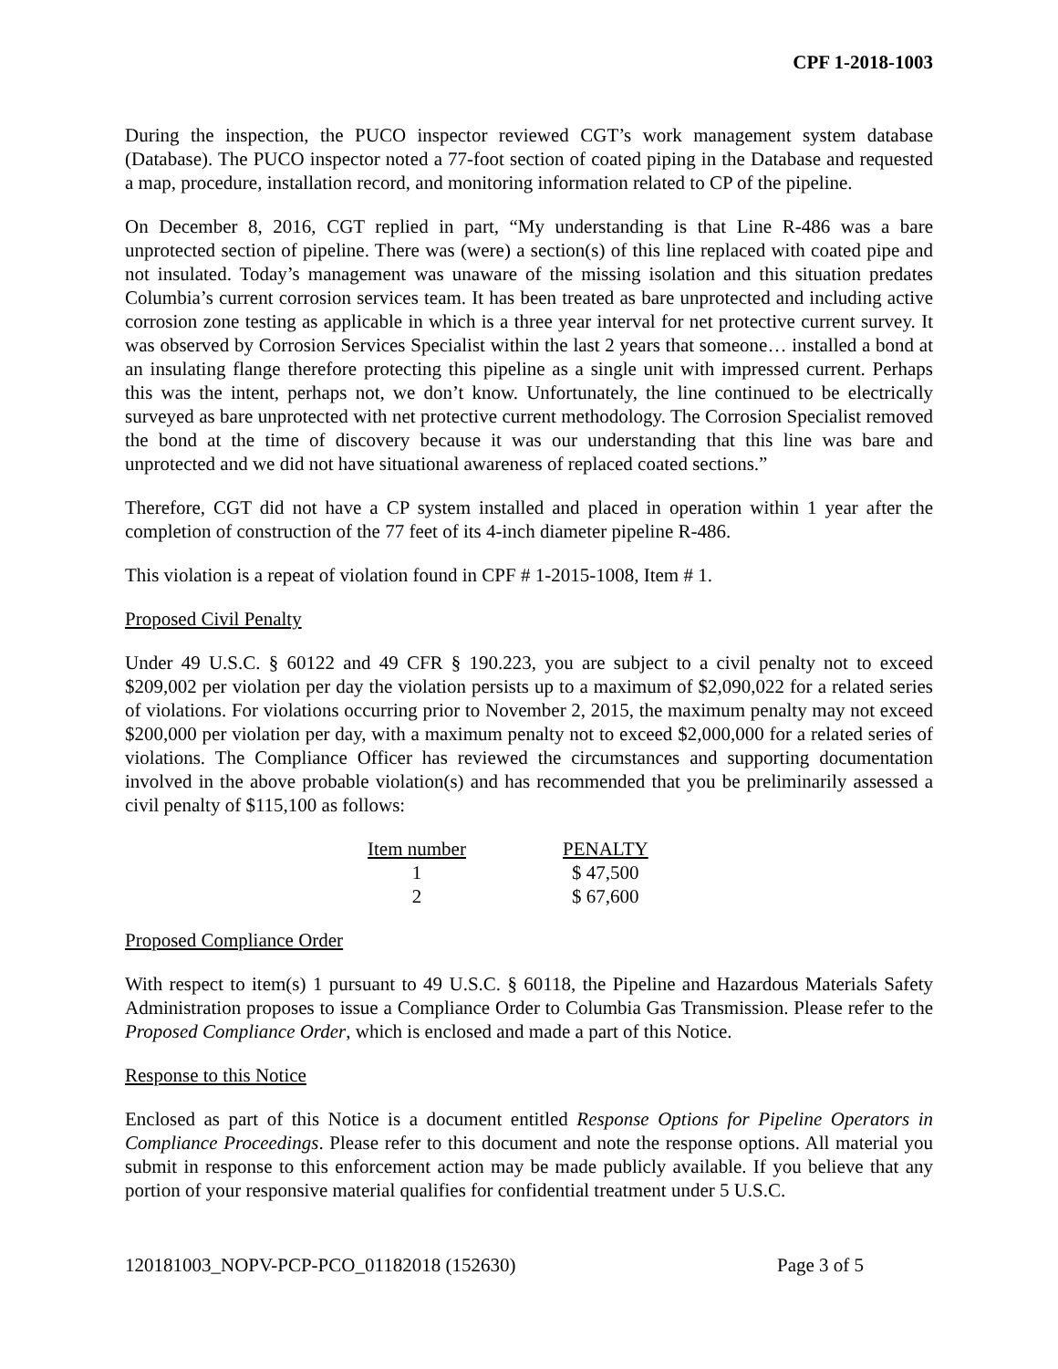CPF 1-2018-1003
During the inspection, the PUCO inspector reviewed CGT’s work management system database (Database). The PUCO inspector noted a 77-foot section of coated piping in the Database and requested a map, procedure, installation record, and monitoring information related to CP of the pipeline.
On December 8, 2016, CGT replied in part, “My understanding is that Line R-486 was a bare unprotected section of pipeline. There was (were) a section(s) of this line replaced with coated pipe and not insulated. Today’s management was unaware of the missing isolation and this situation predates Columbia’s current corrosion services team. It has been treated as bare unprotected and including active corrosion zone testing as applicable in which is a three year interval for net protective current survey. It was observed by Corrosion Services Specialist within the last 2 years that someone… installed a bond at an insulating flange therefore protecting this pipeline as a single unit with impressed current. Perhaps this was the intent, perhaps not, we don’t know. Unfortunately, the line continued to be electrically surveyed as bare unprotected with net protective current methodology. The Corrosion Specialist removed the bond at the time of discovery because it was our understanding that this line was bare and unprotected and we did not have situational awareness of replaced coated sections.”
Therefore, CGT did not have a CP system installed and placed in operation within 1 year after the completion of construction of the 77 feet of its 4-inch diameter pipeline R-486.
This violation is a repeat of violation found in CPF # 1-2015-1008, Item # 1.
Proposed Civil Penalty
Under 49 U.S.C. § 60122 and 49 CFR § 190.223, you are subject to a civil penalty not to exceed $209,002 per violation per day the violation persists up to a maximum of $2,090,022 for a related series of violations. For violations occurring prior to November 2, 2015, the maximum penalty may not exceed $200,000 per violation per day, with a maximum penalty not to exceed $2,000,000 for a related series of violations. The Compliance Officer has reviewed the circumstances and supporting documentation involved in the above probable violation(s) and has recommended that you be preliminarily assessed a civil penalty of $115,100 as follows:
| Item number | | PENALTY |
| --- | --- | --- |
| 1 | | $ 47,500 |
| 2 | | $ 67,600 |
Proposed Compliance Order
With respect to item(s) 1 pursuant to 49 U.S.C. § 60118, the Pipeline and Hazardous Materials Safety Administration proposes to issue a Compliance Order to Columbia Gas Transmission. Please refer to the Proposed Compliance Order, which is enclosed and made a part of this Notice.
Response to this Notice
Enclosed as part of this Notice is a document entitled Response Options for Pipeline Operators in Compliance Proceedings. Please refer to this document and note the response options. All material you submit in response to this enforcement action may be made publicly available. If you believe that any portion of your responsive material qualifies for confidential treatment under 5 U.S.C.
120181003_NOPV-PCP-PCO_01182018 (152630) Page 3 of 5